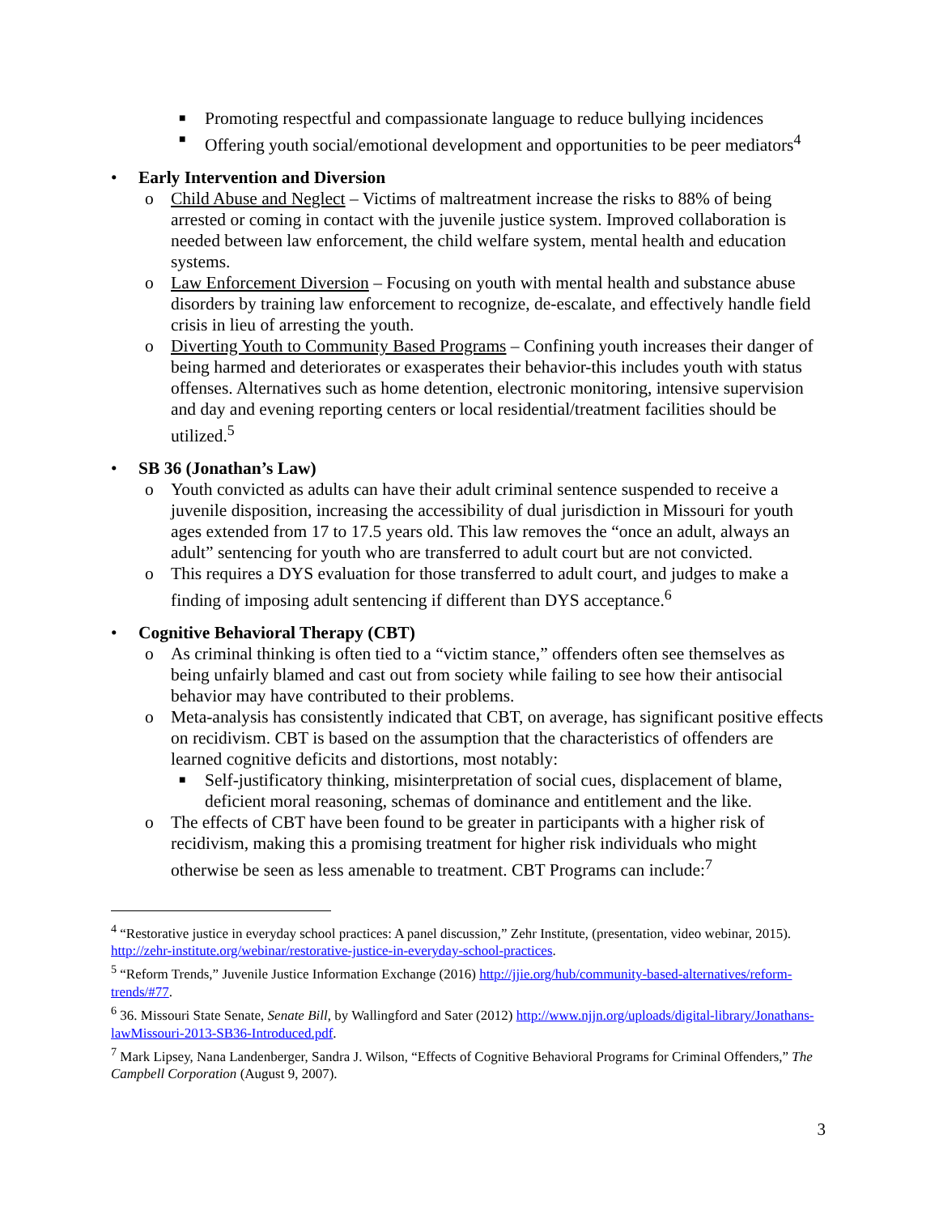■ Promoting respectful and compassionate language to reduce bullying incidences
■ Offering youth social/emotional development and opportunities to be peer mediators<sup>4</sup>
• Early Intervention and Diversion
o Child Abuse and Neglect – Victims of maltreatment increase the risks to 88% of being arrested or coming in contact with the juvenile justice system. Improved collaboration is needed between law enforcement, the child welfare system, mental health and education systems.
o Law Enforcement Diversion – Focusing on youth with mental health and substance abuse disorders by training law enforcement to recognize, de-escalate, and effectively handle field crisis in lieu of arresting the youth.
o Diverting Youth to Community Based Programs – Confining youth increases their danger of being harmed and deteriorates or exasperates their behavior-this includes youth with status offenses. Alternatives such as home detention, electronic monitoring, intensive supervision and day and evening reporting centers or local residential/treatment facilities should be utilized.<sup>5</sup>
• SB 36 (Jonathan’s Law)
o Youth convicted as adults can have their adult criminal sentence suspended to receive a juvenile disposition, increasing the accessibility of dual jurisdiction in Missouri for youth ages extended from 17 to 17.5 years old. This law removes the “once an adult, always an adult” sentencing for youth who are transferred to adult court but are not convicted.
o This requires a DYS evaluation for those transferred to adult court, and judges to make a finding of imposing adult sentencing if different than DYS acceptance.<sup>6</sup>
• Cognitive Behavioral Therapy (CBT)
o As criminal thinking is often tied to a “victim stance,” offenders often see themselves as being unfairly blamed and cast out from society while failing to see how their antisocial behavior may have contributed to their problems.
o Meta-analysis has consistently indicated that CBT, on average, has significant positive effects on recidivism. CBT is based on the assumption that the characteristics of offenders are learned cognitive deficits and distortions, most notably:
■ Self-justificatory thinking, misinterpretation of social cues, displacement of blame, deficient moral reasoning, schemas of dominance and entitlement and the like.
o The effects of CBT have been found to be greater in participants with a higher risk of recidivism, making this a promising treatment for higher risk individuals who might otherwise be seen as less amenable to treatment. CBT Programs can include:<sup>7</sup>
<sup>4</sup> “Restorative justice in everyday school practices: A panel discussion,” Zehr Institute, (presentation, video webinar, 2015). http://zehr-institute.org/webinar/restorative-justice-in-everyday-school-practices.
<sup>5</sup> “Reform Trends,” Juvenile Justice Information Exchange (2016) http://jjie.org/hub/community-based-alternatives/reform-trends/#77.
<sup>6</sup> 36. Missouri State Senate, Senate Bill, by Wallingford and Sater (2012) http://www.njjn.org/uploads/digital-library/Jonathans-lawMissouri-2013-SB36-Introduced.pdf.
<sup>7</sup> Mark Lipsey, Nana Landenberger, Sandra J. Wilson, “Effects of Cognitive Behavioral Programs for Criminal Offenders,” The Campbell Corporation (August 9, 2007).
3